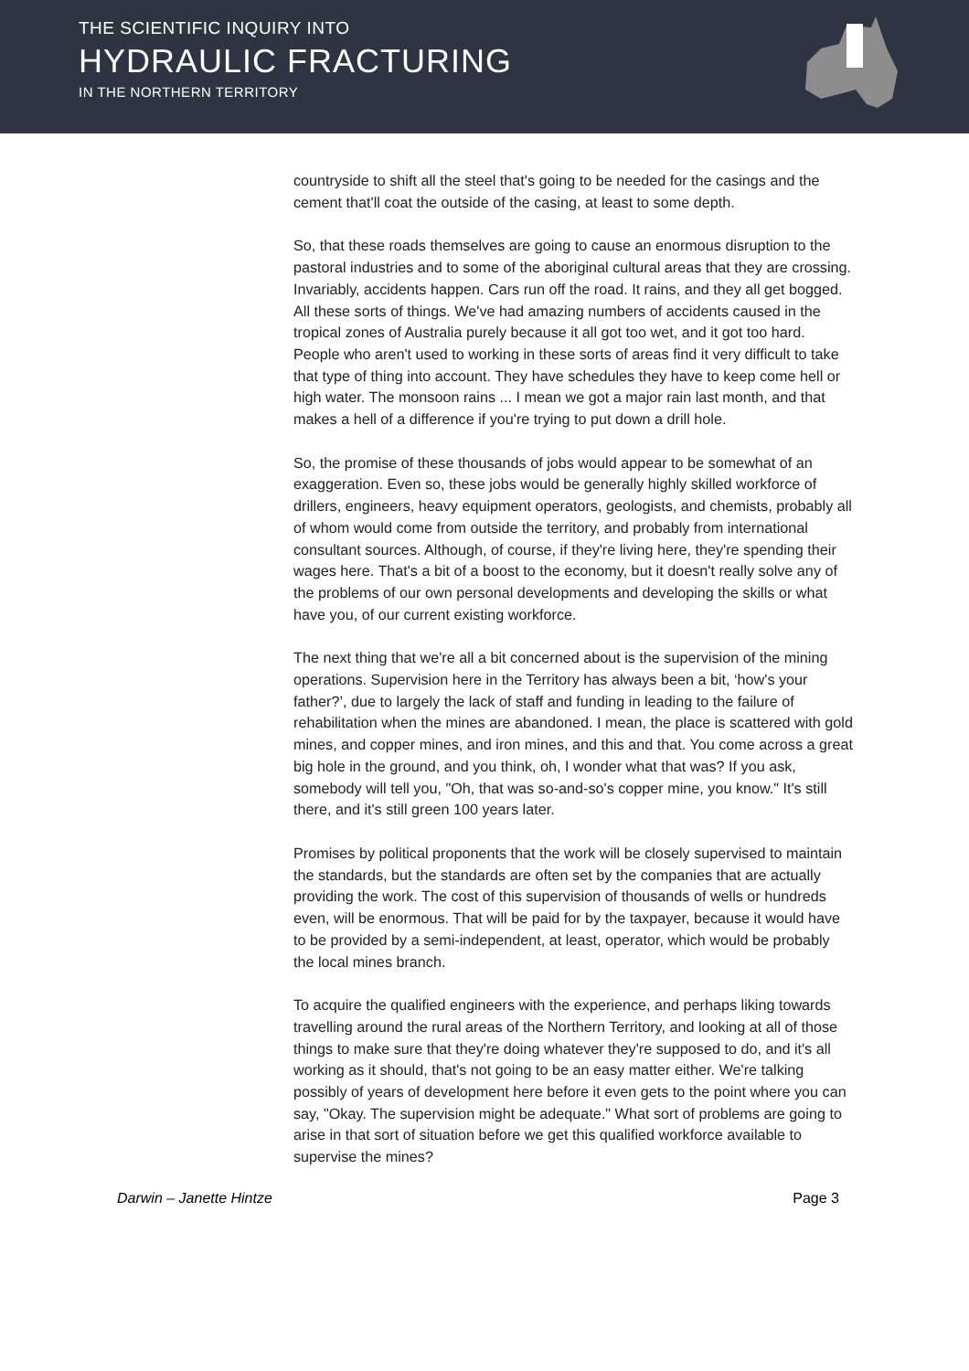THE SCIENTIFIC INQUIRY INTO
HYDRAULIC FRACTURING
IN THE NORTHERN TERRITORY
countryside to shift all the steel that's going to be needed for the casings and the cement that'll coat the outside of the casing, at least to some depth.
So, that these roads themselves are going to cause an enormous disruption to the pastoral industries and to some of the aboriginal cultural areas that they are crossing. Invariably, accidents happen. Cars run off the road. It rains, and they all get bogged. All these sorts of things. We've had amazing numbers of accidents caused in the tropical zones of Australia purely because it all got too wet, and it got too hard. People who aren't used to working in these sorts of areas find it very difficult to take that type of thing into account. They have schedules they have to keep come hell or high water. The monsoon rains ... I mean we got a major rain last month, and that makes a hell of a difference if you're trying to put down a drill hole.
So, the promise of these thousands of jobs would appear to be somewhat of an exaggeration. Even so, these jobs would be generally highly skilled workforce of drillers, engineers, heavy equipment operators, geologists, and chemists, probably all of whom would come from outside the territory, and probably from international consultant sources. Although, of course, if they're living here, they're spending their wages here. That's a bit of a boost to the economy, but it doesn't really solve any of the problems of our own personal developments and developing the skills or what have you, of our current existing workforce.
The next thing that we're all a bit concerned about is the supervision of the mining operations. Supervision here in the Territory has always been a bit, ‘how's your father?’, due to largely the lack of staff and funding in leading to the failure of rehabilitation when the mines are abandoned. I mean, the place is scattered with gold mines, and copper mines, and iron mines, and this and that. You come across a great big hole in the ground, and you think, oh, I wonder what that was? If you ask, somebody will tell you, "Oh, that was so-and-so's copper mine, you know." It's still there, and it's still green 100 years later.
Promises by political proponents that the work will be closely supervised to maintain the standards, but the standards are often set by the companies that are actually providing the work. The cost of this supervision of thousands of wells or hundreds even, will be enormous. That will be paid for by the taxpayer, because it would have to be provided by a semi-independent, at least, operator, which would be probably the local mines branch.
To acquire the qualified engineers with the experience, and perhaps liking towards travelling around the rural areas of the Northern Territory, and looking at all of those things to make sure that they're doing whatever they're supposed to do, and it's all working as it should, that's not going to be an easy matter either. We're talking possibly of years of development here before it even gets to the point where you can say, "Okay. The supervision might be adequate." What sort of problems are going to arise in that sort of situation before we get this qualified workforce available to supervise the mines?
Darwin – Janette Hintze Page 3